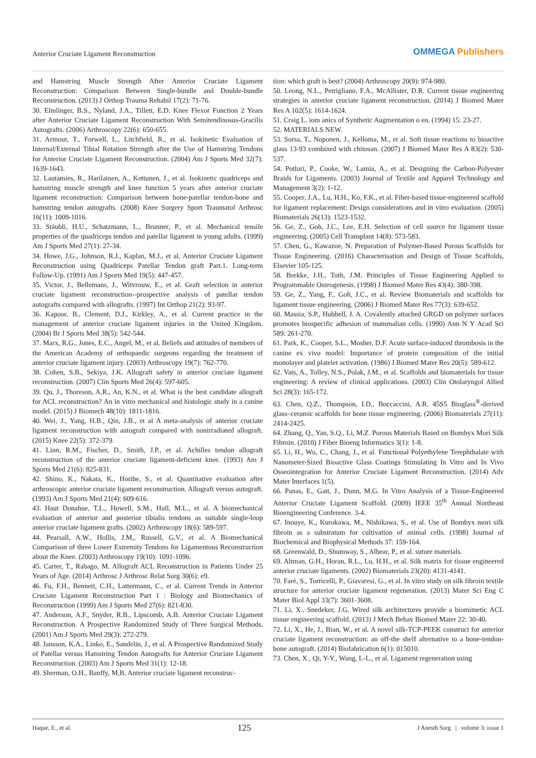Anterior Cruciate Ligament Reconstruction
OMMEGA Publishers
and Hamstring Muscle Strength After Anterior Cruciate Ligament Reconstruction: Comparison Between Single-bundle and Double-bundle Reconstruction. (2013) J Orthop Trauma Rehabil 17(2): 71-76.
30. Elmlinger, B.S., Nyland, J.A., Tillett, E.D. Knee Flexor Function 2 Years after Anterior Cruciate Ligament Reconstruction With Semitendinosus-Gracilis Autografts. (2006) Arthroscopy 22(6): 650-655.
31. Armour, T., Forwell, L., Litchfield, R., et al. Isokinetic Evaluation of Internal/External Tibial Rotation Strength after the Use of Hamstring Tendons for Anterior Cruciate Ligament Reconstruction. (2004) Am J Sports Med 32(7): 1639-1643.
32. Lautamies, R., Harilainen, A., Kettunen, J., et al. Isokinetic quadriceps and hamstring muscle strength and knee function 5 years after anterior cruciate ligament reconstruction: Comparison between bone-patellar tendon-bone and hamstring tendon autografts. (2008) Knee Surgery Sport Traumatol Arthrosc 16(11): 1009-1016.
33. Stäubli, H.U., Schatzmann, L., Brunner, P., et al. Mechanical tensile properties of the quadriceps tendon and patellar ligament in young adults. (1999) Am J Sports Med 27(1): 27-34.
34. Howe, J.G., Johnson, R.J., Kaplan, M.J., et al. Anterior Cruciate Ligament Reconstruction using Quadriceps Patellar Tendon graft Part.1. Long-term Follow-Up. (1991) Am J Sports Med 19(5): 447-457.
35. Victor, J., Bellemans, J., Witvrouw, E., et al. Graft selection in anterior cruciate ligament reconstruction--prospective analysis of patellar tendon autografts compared with allografts. (1997) Int Orthop 21(2): 93-97.
36. Kapoor, B., Clement, D.J., Kirkley, A., et al. Current practice in the management of anterior cruciate ligament injuries in the United Kingdom. (2004) Br J Sports Med 38(5): 542-544.
37. Marx, R.G., Jones, E.C., Angel, M., et al. Beliefs and attitudes of members of the American Academy of orthopaedic surgeons regarding the treatment of anterior cruciate ligament injury. (2003) Arthroscopy 19(7): 762-770.
38. Cohen, S.B., Sekiya, J.K. Allograft safety in anterior cruciate ligament reconstruction. (2007) Clin Sports Med 26(4): 597-605.
39. Qu, J., Thoreson, A.R., An, K.N., et al. What is the best candidate allograft for ACL reconstruction? An in vitro mechanical and histologic study in a canine model. (2015) J Biomech 48(10): 1811-1816.
40. Wei, J., Yang, H.B., Qin, J.B., et al A meta-analysis of anterior cruciate ligament reconstruction with autograft compared with nonirradiated allograft. (2015) Knee 22(5): 372-379.
41. Linn, R.M., Fischer, D., Smith, J.P., et al. Achilles tendon allograft reconstruction of the anterior cruciate ligament-deficient knee. (1993) Am J Sports Med 21(6): 825-831.
42. Shino, K., Nakata, K., Horibe, S., et al. Quantitative evaluation after arthroscopic anterior cruciate ligament reconstruction. Allograft versus autograft. (1993) Am J Sports Med 21(4): 609-616.
43. Haut Donahue, T.L., Howell, S.M., Hull, M.L., et al. A biomechanical evaluation of anterior and posterior tibialis tendons as suitable single-loop anterior cruciate ligament grafts. (2002) Arthroscopy 18(6): 589-597.
44. Pearsall, A.W., Hollis, J.M,, Russell, G.V., et al. A Biomechanical Comparison of three Lower Extremity Tendons for Ligamentous Reconstruction about the Knee. (2003) Arthroscopy 19(10): 1091-1096.
45. Carter, T., Rabago, M. Allograft ACL Reconstruction in Patients Under 25 Years of Age. (2014) Arthrosc J Arthrosc Relat Surg 30(6): e9.
46. Fu, F.H., Bennett, C.H., Lattermann, C., et al. Current Trends in Anterior Cruciate Ligament Reconstruction Part 1 : Biology and Biomechanics of Reconstruction (1999) Am J Sports Med 27(6): 821-830.
47. Anderson, A.F., Snyder, R.B., Lipscomb, A.B. Anterior Cruciate Ligament Reconstruction. A Prospective Randomized Study of Three Surgical Methods. (2001) Am J Sports Med 29(3): 272-279.
48. Jansson, K.A., Linko, E., Sandelin, J., et al. A Prospective Randomized Study of Patellar versus Hamstring Tendon Autografts for Anterior Cruciate Ligament Reconstruction. (2003) Am J Sports Med 31(1): 12-18.
49. Sherman, O.H., Banffy, M,B. Anterior cruciate ligament reconstruc-
tion: which graft is best? (2004) Arthroscopy 20(9): 974-980.
50. Leong, N.L., Petrigliano, F.A., McAllister, D.R. Current tissue engineering strategies in anterior cruciate ligament reconstruction. (2014) J Biomed Mater Res A 102(5): 1614-1624.
51. Craig L. iom anics of Synthetic Augmentation o en. (1994) 15: 23-27.
52. MATERIALS NEW.
53. Sorsa, T., Noponen, J., Kelloma, M., et al. Soft tissue reactions to bioactive glass 13-93 combined with chitosan. (2007) J Biomed Mater Res A 83(2): 530-537.
54. Potluri, P., Cooke, W., Lamia, A., et al. Designing the Carbon-Polyester Braids for Ligaments. (2003) Journal of Textile and Apparel Technology and Management 3(2): 1-12.
55. Cooper, J.A., Lu, H.H., Ko, F.K., et al. Fiber-based tissue-engineered scaffold for ligament replacement: Design considerations and in vitro evaluation. (2005) Biomaterials 26(13): 1523-1532.
56. Ge, Z., Goh, J.C., Lee, E.H. Selection of cell source for ligament tissue engineering. (2005) Cell Transplant 14(8): 573-583.
57. Chen, G., Kawazoe, N. Preparation of Polymer-Based Porous Scaffolds for Tissue Engineering. (2016) Characterisation and Design of Tissue Scaffolds, Elsevier 105-125.
58. Brekke, J.H., Toth, J.M. Principles of Tissue Engineering Applied to Programmable Osteogenesis. (1998) J Biomed Mater Res 43(4): 380-398.
59. Ge, Z., Yang, F., Goh, J.C., et al. Review Biomaterials and scaffolds for ligament tissue engineering. (2006) J Biomed Mater Res 77(3): 639-652.
60. Massia, S.P., Hubbell, J. A. Covalently attached GRGD on polymer surfaces promotes biospecific adhesion of mammalian cells. (1990) Ann N Y Acad Sci 589: 261-270.
61. Park, K., Cooper, S.L., Mosher, D.F. Acute surface-induced thrombosis in the canine ex vivo model: Importance of protein composition of the initial monolayer and platelet activation. (1986) J Biomed Mater Res 20(5): 589-612.
62. Vats, A., Tolley, N.S., Polak, J.M., et al. Scaffolds and biomaterials for tissue engineering: A review of clinical applications. (2003) Clin Otolaryngol Allied Sci 28(3): 165-172.
63. Chen, Q.Z., Thompson, I.D., Boccaccini, A.R. 45S5 Bioglass<sup>®</sup>-derived glass–ceramic scaffolds for bone tissue engineering. (2006) Biomaterials 27(11): 2414-2425.
64. Zhang, Q., Yan, S.Q., Li, M.Z. Porous Materials Based on Bombyx Mori Silk Fibroin. (2010) J Fiber Bioeng Informatics 3(1): 1-8.
65. Li, H., Wu, C., Chang, J., et al. Functional Polyethylene Terephthalate with Nanometer-Sized Bioactive Glass Coatings Stimulating In Vitro and In Vivo Osseointegration for Anterior Cruciate Ligament Reconstruction. (2014) Adv Mater Interfaces 1(5).
66. Panas, E., Gatt, J., Dunn, M.G. In Vitro Analysis of a Tissue-Engineered Anterior Cruciate Ligament Scaffold. (2009) IEEE 35<sup>th</sup> Annual Northeast Bioengineering Conference. 3-4.
67. Inouye, K., Kurokawa, M., Nishikawa, S., et al. Use of Bombyx mori silk fibroin as a substratum for cultivation of animal cells. (1998) Journal of Biochemical and Biophysical Methods 37: 159-164.
68. Greenwald, D., Shumway, S., Albear, P., et al. suture materials.
69. Altman, G.H., Horan, R.L., Lu, H.H., et al. Silk matrix for tissue engineered anterior cruciate ligaments. (2002) Biomaterials 23(20): 4131-4141.
70. Farè, S., Torricelli, P., Giavaresi, G., et al. In vitro study on silk fibroin textile structure for anterior cruciate ligament regeneration. (2013) Mater Sci Eng C Mater Biol Appl 33(7): 3601-3608.
71. Li, X., Snedeker, J.G. Wired silk architectures provide a biomimetic ACL tissue engineering scaffold. (2013) J Mech Behav Biomed Mater 22: 30-40.
72. Li, X., He, J., Bian, W., et al. A novel silk-TCP-PEEK construct for anterior cruciate ligament reconstruction: an off-the shelf alternative to a bone-tendon-bone autograft. (2014) Biofabrication 6(1): 015010.
73. Chen, X., Qi, Y-Y., Wang, L-L., et al. Ligament regeneration using
Haque, E., et al. 125 J Anesth Surg | volume 3: issue 1